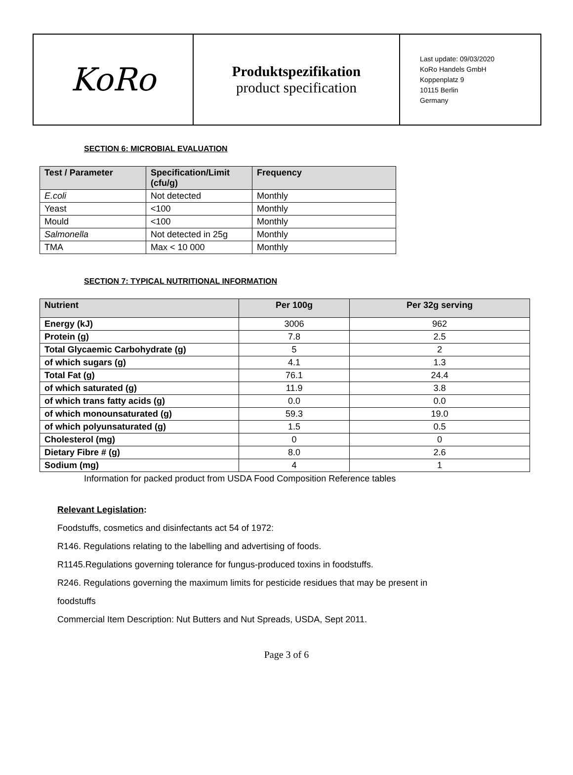| KoRo | Produktspezifikation product specification | Last update: 09/03/2020 KoRo Handels GmbH Koppenplatz 9 10115 Berlin Germany |
SECTION 6: MICROBIAL EVALUATION
| Test / Parameter | Specification/Limit (cfu/g) | Frequency |
| --- | --- | --- |
| E.coli | Not detected | Monthly |
| Yeast | <100 | Monthly |
| Mould | <100 | Monthly |
| Salmonella | Not detected in 25g | Monthly |
| TMA | Max < 10 000 | Monthly |
SECTION 7: TYPICAL NUTRITIONAL INFORMATION
| Nutrient | Per 100g | Per 32g serving |
| --- | --- | --- |
| Energy (kJ) | 3006 | 962 |
| Protein (g) | 7.8 | 2.5 |
| Total Glycaemic Carbohydrate (g) | 5 | 2 |
| of which sugars (g) | 4.1 | 1.3 |
| Total Fat (g) | 76.1 | 24.4 |
| of which saturated (g) | 11.9 | 3.8 |
| of which trans fatty acids (g) | 0.0 | 0.0 |
| of which monounsaturated (g) | 59.3 | 19.0 |
| of which polyunsaturated (g) | 1.5 | 0.5 |
| Cholesterol (mg) | 0 | 0 |
| Dietary Fibre # (g) | 8.0 | 2.6 |
| Sodium (mg) | 4 | 1 |
Information for packed product from USDA Food Composition Reference tables
Relevant Legislation:
Foodstuffs, cosmetics and disinfectants act 54 of 1972:
R146. Regulations relating to the labelling and advertising of foods.
R1145.Regulations governing tolerance for fungus-produced toxins in foodstuffs.
R246. Regulations governing the maximum limits for pesticide residues that may be present in
foodstuffs
Commercial Item Description: Nut Butters and Nut Spreads, USDA, Sept 2011.
Page 3 of 6